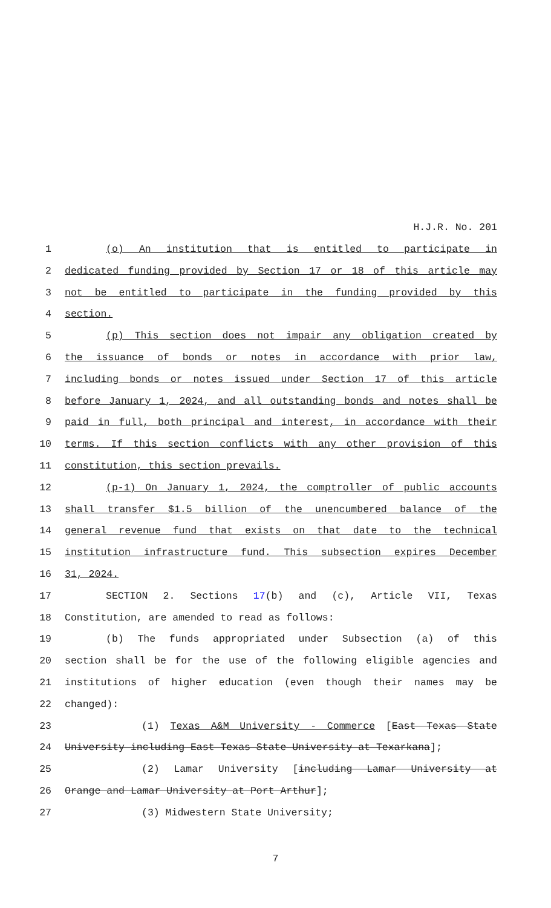H.J.R. No. 201
1 (o) An institution that is entitled to participate in
2 dedicated funding provided by Section 17 or 18 of this article may
3 not be entitled to participate in the funding provided by this
4 section.
5 (p) This section does not impair any obligation created by
6 the issuance of bonds or notes in accordance with prior law,
7 including bonds or notes issued under Section 17 of this article
8 before January 1, 2024, and all outstanding bonds and notes shall be
9 paid in full, both principal and interest, in accordance with their
10 terms. If this section conflicts with any other provision of this
11 constitution, this section prevails.
12 (p-1) On January 1, 2024, the comptroller of public accounts
13 shall transfer $1.5 billion of the unencumbered balance of the
14 general revenue fund that exists on that date to the technical
15 institution infrastructure fund. This subsection expires December
16 31, 2024.
17 SECTION 2. Sections 17(b) and (c), Article VII, Texas
18 Constitution, are amended to read as follows:
19 (b) The funds appropriated under Subsection (a) of this
20 section shall be for the use of the following eligible agencies and
21 institutions of higher education (even though their names may be
22 changed):
23 (1) Texas A&M University - Commerce [East Texas State
24 University including East Texas State University at Texarkana];
25 (2) Lamar University [including Lamar University at
26 Orange and Lamar University at Port Arthur];
27 (3) Midwestern State University;
7